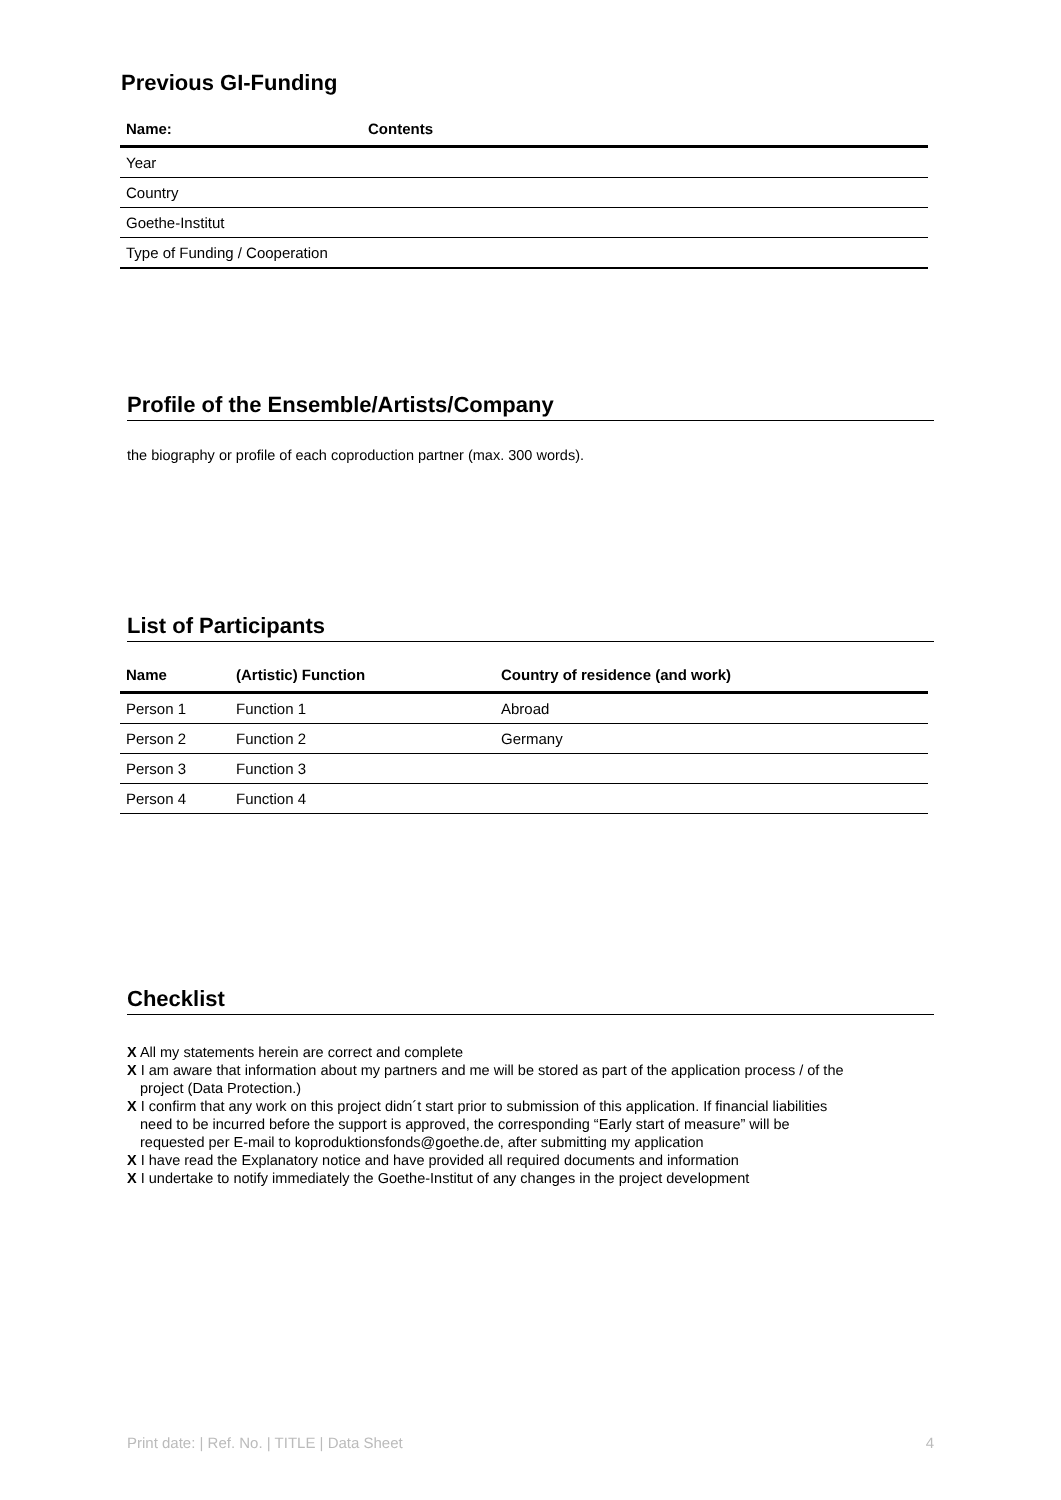Previous GI-Funding
| Name: | Contents |
| --- | --- |
| Year | |
| Country | |
| Goethe-Institut | |
| Type of Funding / Cooperation | |
Profile of the Ensemble/Artists/Company
the biography or profile of each coproduction partner (max. 300 words).
List of Participants
| Name | (Artistic) Function | Country of residence (and work) |
| --- | --- | --- |
| Person 1 | Function 1 | Abroad |
| Person 2 | Function 2 | Germany |
| Person 3 | Function 3 | |
| Person 4 | Function 4 | |
Checklist
X All my statements herein are correct and complete
X I am aware that information about my partners and me will be stored as part of the application process / of the
project (Data Protection.)
X I confirm that any work on this project didn´t start prior to submission of this application. If financial liabilities
need to be incurred before the support is approved, the corresponding “Early start of measure” will be
requested per E-mail to koproduktionsfonds@goethe.de, after submitting my application
X I have read the Explanatory notice and have provided all required documents and information
X I undertake to notify immediately the Goethe-Institut of any changes in the project development
Print date: | Ref. No. | TITLE | Data Sheet 4